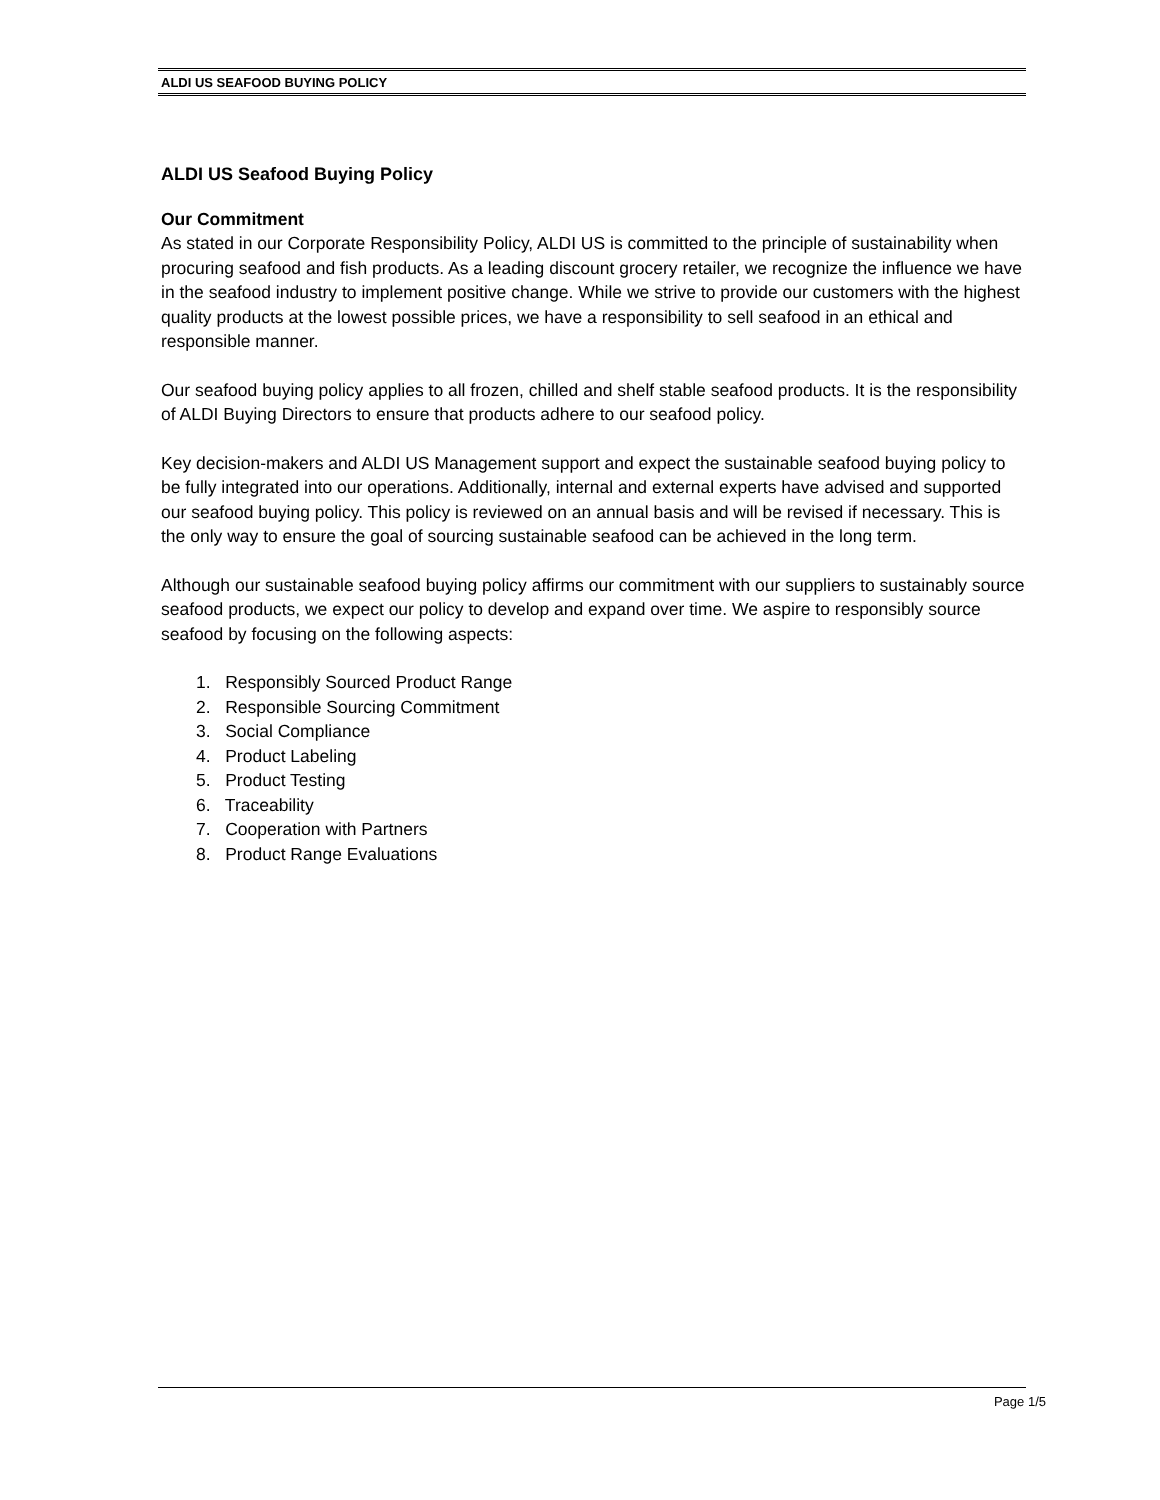ALDI US SEAFOOD BUYING POLICY
ALDI US Seafood Buying Policy
Our Commitment
As stated in our Corporate Responsibility Policy, ALDI US is committed to the principle of sustainability when procuring seafood and fish products. As a leading discount grocery retailer, we recognize the influence we have in the seafood industry to implement positive change. While we strive to provide our customers with the highest quality products at the lowest possible prices, we have a responsibility to sell seafood in an ethical and responsible manner.
Our seafood buying policy applies to all frozen, chilled and shelf stable seafood products. It is the responsibility of ALDI Buying Directors to ensure that products adhere to our seafood policy.
Key decision-makers and ALDI US Management support and expect the sustainable seafood buying policy to be fully integrated into our operations. Additionally, internal and external experts have advised and supported our seafood buying policy. This policy is reviewed on an annual basis and will be revised if necessary. This is the only way to ensure the goal of sourcing sustainable seafood can be achieved in the long term.
Although our sustainable seafood buying policy affirms our commitment with our suppliers to sustainably source seafood products, we expect our policy to develop and expand over time. We aspire to responsibly source seafood by focusing on the following aspects:
1. Responsibly Sourced Product Range
2. Responsible Sourcing Commitment
3. Social Compliance
4. Product Labeling
5. Product Testing
6. Traceability
7. Cooperation with Partners
8. Product Range Evaluations
Page 1/5